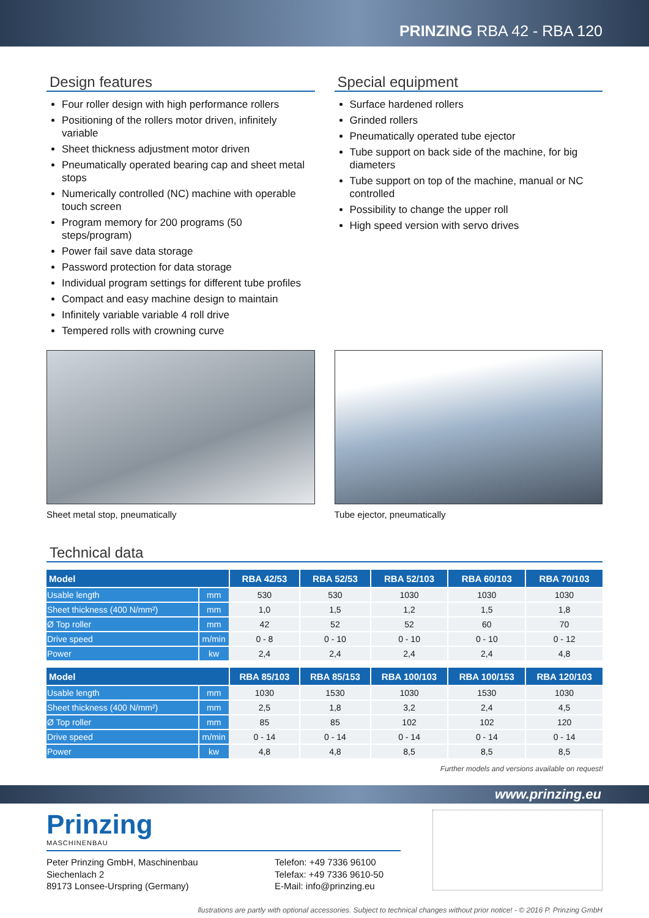PRINZING RBA 42 - RBA 120
Design features
Four roller design with high performance rollers
Positioning of the rollers motor driven, infinitely variable
Sheet thickness adjustment motor driven
Pneumatically operated bearing cap and sheet metal stops
Numerically controlled (NC) machine with operable touch screen
Program memory for 200 programs (50 steps/program)
Power fail save data storage
Password protection for data storage
Individual program settings for different tube profiles
Compact and easy machine design to maintain
Infinitely variable variable 4 roll drive
Tempered rolls with crowning curve
Special equipment
Surface hardened rollers
Grinded rollers
Pneumatically operated tube ejector
Tube support on back side of the machine, for big diameters
Tube support on top of the machine, manual or NC controlled
Possibility to change the upper roll
High speed version with servo drives
Sheet metal stop, pneumatically
Tube ejector, pneumatically
Technical data
| Model | | RBA 42/53 | RBA 52/53 | RBA 52/103 | RBA 60/103 | RBA 70/103 |
| --- | --- | --- | --- | --- | --- | --- |
| Usable length | mm | 530 | 530 | 1030 | 1030 | 1030 |
| Sheet thickness (400 N/mm²) | mm | 1,0 | 1,5 | 1,2 | 1,5 | 1,8 |
| Ø Top roller | mm | 42 | 52 | 52 | 60 | 70 |
| Drive speed | m/min | 0 - 8 | 0 - 10 | 0 - 10 | 0 - 10 | 0 - 12 |
| Power | kw | 2,4 | 2,4 | 2,4 | 2,4 | 4,8 |
| Model | | RBA 85/103 | RBA 85/153 | RBA 100/103 | RBA 100/153 | RBA 120/103 |
| Usable length | mm | 1030 | 1530 | 1030 | 1530 | 1030 |
| Sheet thickness (400 N/mm²) | mm | 2,5 | 1,8 | 3,2 | 2,4 | 4,5 |
| Ø Top roller | mm | 85 | 85 | 102 | 102 | 120 |
| Drive speed | m/min | 0 - 14 | 0 - 14 | 0 - 14 | 0 - 14 | 0 - 14 |
| Power | kw | 4,8 | 4,8 | 8,5 | 8,5 | 8,5 |
Further models and versions available on request!
www.prinzing.eu
Prinzing
MASCHINENBAU
Peter Prinzing GmbH, Maschinenbau
Siechenlach 2
89173 Lonsee-Urspring (Germany)
Telefon: +49 7336 96100
Telefax: +49 7336 9610-50
E-Mail: info@prinzing.eu
llustrations are partly with optional accessories. Subject to technical changes without prior notice! - © 2016 P. Prinzing GmbH